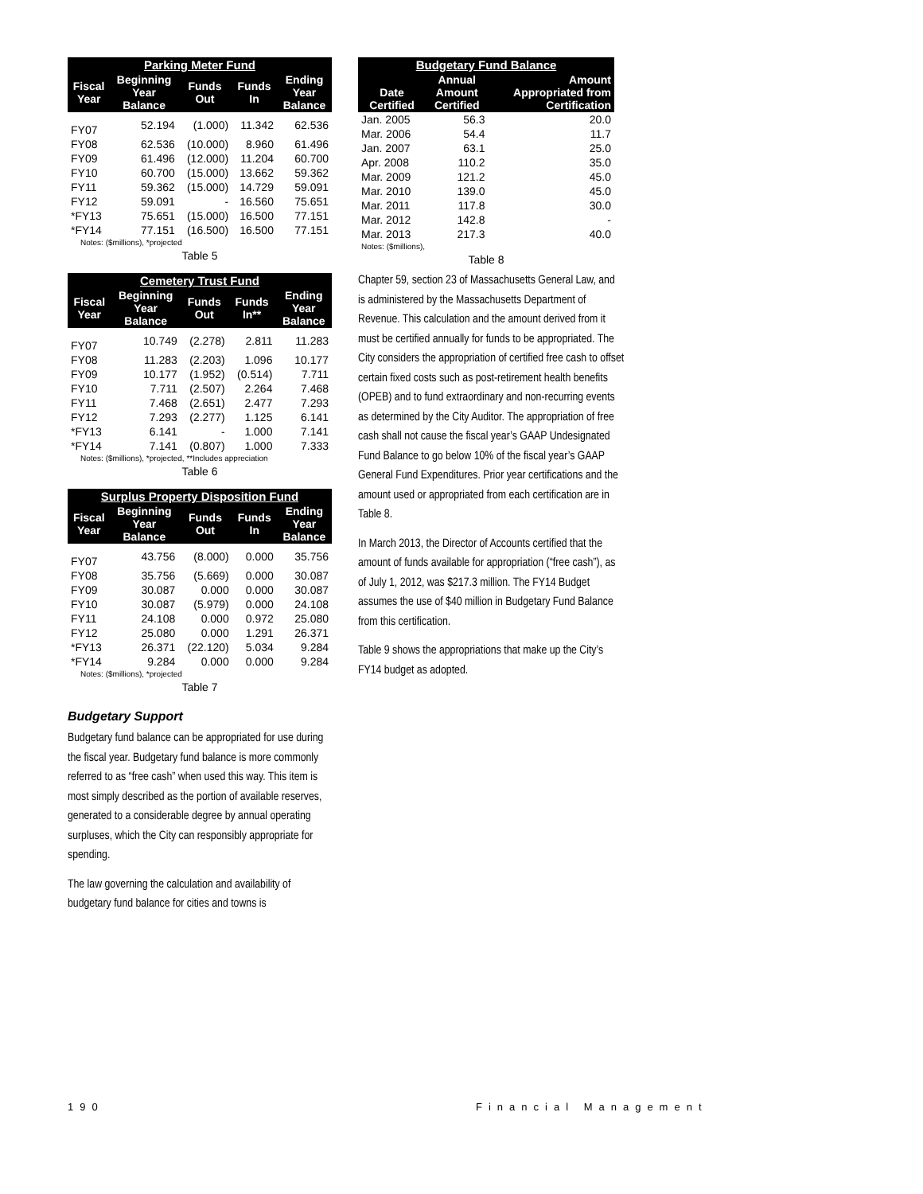| Parking Meter Fund | | | | |
| --- | --- | --- | --- | --- |
| Fiscal Year | Beginning Year Balance | Funds Out | Funds In | Ending Year Balance |
| FY07 | 52.194 | (1.000) | 11.342 | 62.536 |
| FY08 | 62.536 | (10.000) | 8.960 | 61.496 |
| FY09 | 61.496 | (12.000) | 11.204 | 60.700 |
| FY10 | 60.700 | (15.000) | 13.662 | 59.362 |
| FY11 | 59.362 | (15.000) | 14.729 | 59.091 |
| FY12 | 59.091 | - | 16.560 | 75.651 |
| *FY13 | 75.651 | (15.000) | 16.500 | 77.151 |
| *FY14 | 77.151 | (16.500) | 16.500 | 77.151 |
| Notes: ($millions), *projected | | | | |
Table 5
| Cemetery Trust Fund | | | | |
| --- | --- | --- | --- | --- |
| Fiscal Year | Beginning Year Balance | Funds Out | Funds In** | Ending Year Balance |
| FY07 | 10.749 | (2.278) | 2.811 | 11.283 |
| FY08 | 11.283 | (2.203) | 1.096 | 10.177 |
| FY09 | 10.177 | (1.952) | (0.514) | 7.711 |
| FY10 | 7.711 | (2.507) | 2.264 | 7.468 |
| FY11 | 7.468 | (2.651) | 2.477 | 7.293 |
| FY12 | 7.293 | (2.277) | 1.125 | 6.141 |
| *FY13 | 6.141 | - | 1.000 | 7.141 |
| *FY14 | 7.141 | (0.807) | 1.000 | 7.333 |
| Notes: ($millions), *projected, **Includes appreciation | | | | |
Table 6
| Surplus Property Disposition Fund | | | | |
| --- | --- | --- | --- | --- |
| Fiscal Year | Beginning Year Balance | Funds Out | Funds In | Ending Year Balance |
| FY07 | 43.756 | (8.000) | 0.000 | 35.756 |
| FY08 | 35.756 | (5.669) | 0.000 | 30.087 |
| FY09 | 30.087 | 0.000 | 0.000 | 30.087 |
| FY10 | 30.087 | (5.979) | 0.000 | 24.108 |
| FY11 | 24.108 | 0.000 | 0.972 | 25.080 |
| FY12 | 25.080 | 0.000 | 1.291 | 26.371 |
| *FY13 | 26.371 | (22.120) | 5.034 | 9.284 |
| *FY14 | 9.284 | 0.000 | 0.000 | 9.284 |
| Notes: ($millions), *projected | | | | |
Table 7
Budgetary Support
Budgetary fund balance can be appropriated for use during the fiscal year. Budgetary fund balance is more commonly referred to as “free cash” when used this way. This item is most simply described as the portion of available reserves, generated to a considerable degree by annual operating surpluses, which the City can responsibly appropriate for spending.
The law governing the calculation and availability of budgetary fund balance for cities and towns is
| Budgetary Fund Balance | | |
| --- | --- | --- |
| Date Certified | Annual Amount Certified | Amount Appropriated from Certification |
| Jan. 2005 | 56.3 | 20.0 |
| Mar. 2006 | 54.4 | 11.7 |
| Jan. 2007 | 63.1 | 25.0 |
| Apr. 2008 | 110.2 | 35.0 |
| Mar. 2009 | 121.2 | 45.0 |
| Mar. 2010 | 139.0 | 45.0 |
| Mar. 2011 | 117.8 | 30.0 |
| Mar. 2012 | 142.8 | - |
| Mar. 2013 | 217.3 | 40.0 |
| Notes: ($millions), | | |
Table 8
Chapter 59, section 23 of Massachusetts General Law, and is administered by the Massachusetts Department of Revenue. This calculation and the amount derived from it must be certified annually for funds to be appropriated. The City considers the appropriation of certified free cash to offset certain fixed costs such as post-retirement health benefits (OPEB) and to fund extraordinary and non-recurring events as determined by the City Auditor. The appropriation of free cash shall not cause the fiscal year’s GAAP Undesignated Fund Balance to go below 10% of the fiscal year’s GAAP General Fund Expenditures. Prior year certifications and the amount used or appropriated from each certification are in Table 8.
In March 2013, the Director of Accounts certified that the amount of funds available for appropriation (“free cash”), as of July 1, 2012, was $217.3 million. The FY14 Budget assumes the use of $40 million in Budgetary Fund Balance from this certification.
Table 9 shows the appropriations that make up the City’s FY14 budget as adopted.
190 Financial Management